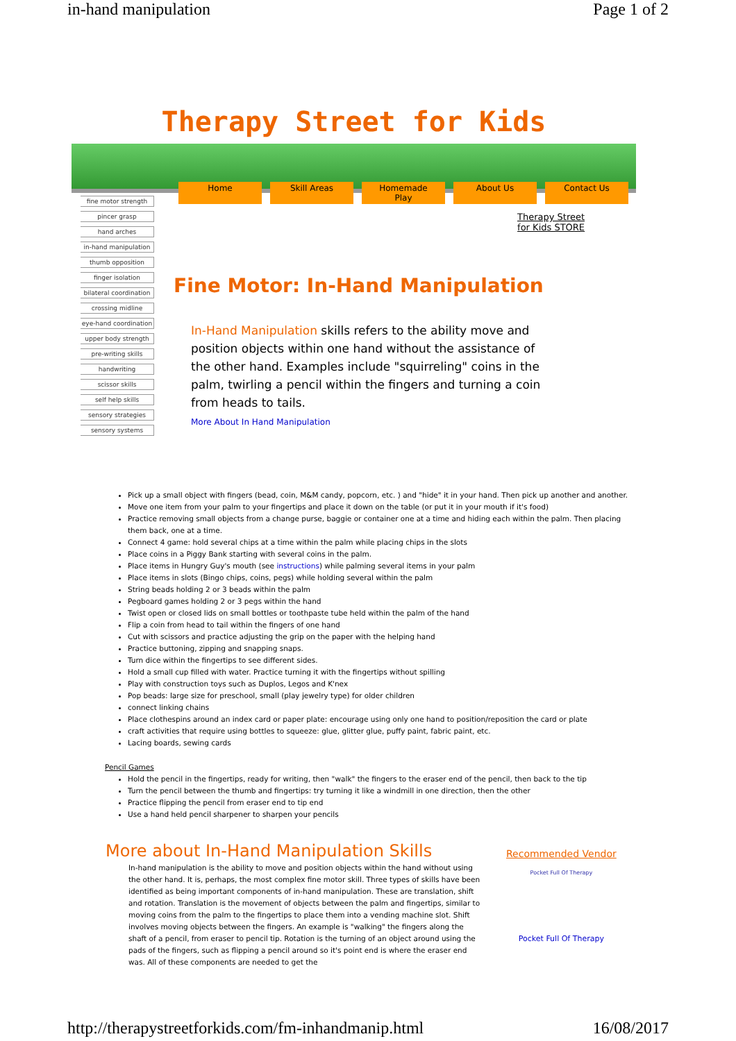in-hand manipulation Page 1 of 2
Therapy Street for Kids
Home Skill Areas Homemade Play About Us Contact Us
fine motor strength
pincer grasp
hand arches
in-hand manipulation
thumb opposition
finger isolation
bilateral coordination
crossing midline
eye-hand coordination
upper body strength
pre-writing skills
handwriting
scissor skills
self help skills
sensory strategies
sensory systems
Therapy Street
for Kids STORE
Fine Motor: In-Hand Manipulation
In-Hand Manipulation skills refers to the ability move and position objects within one hand without the assistance of the other hand. Examples include "squirreling" coins in the palm, twirling a pencil within the fingers and turning a coin from heads to tails.
More About In Hand Manipulation
Pick up a small object with fingers (bead, coin, M&M candy, popcorn, etc. ) and "hide" it in your hand. Then pick up another and another.
Move one item from your palm to your fingertips and place it down on the table (or put it in your mouth if it's food)
Practice removing small objects from a change purse, baggie or container one at a time and hiding each within the palm. Then placing them back, one at a time.
Connect 4 game: hold several chips at a time within the palm while placing chips in the slots
Place coins in a Piggy Bank starting with several coins in the palm.
Place items in Hungry Guy's mouth (see instructions) while palming several items in your palm
Place items in slots (Bingo chips, coins, pegs) while holding several within the palm
String beads holding 2 or 3 beads within the palm
Pegboard games holding 2 or 3 pegs within the hand
Twist open or closed lids on small bottles or toothpaste tube held within the palm of the hand
Flip a coin from head to tail within the fingers of one hand
Cut with scissors and practice adjusting the grip on the paper with the helping hand
Practice buttoning, zipping and snapping snaps.
Turn dice within the fingertips to see different sides.
Hold a small cup filled with water. Practice turning it with the fingertips without spilling
Play with construction toys such as Duplos, Legos and K'nex
Pop beads: large size for preschool, small (play jewelry type) for older children
connect linking chains
Place clothespins around an index card or paper plate: encourage using only one hand to position/reposition the card or plate
craft activities that require using bottles to squeeze: glue, glitter glue, puffy paint, fabric paint, etc.
Lacing boards, sewing cards
Pencil Games
Hold the pencil in the fingertips, ready for writing, then "walk" the fingers to the eraser end of the pencil, then back to the tip
Turn the pencil between the thumb and fingertips: try turning it like a windmill in one direction, then the other
Practice flipping the pencil from eraser end to tip end
Use a hand held pencil sharpener to sharpen your pencils
More about In-Hand Manipulation Skills
In-hand manipulation is the ability to move and position objects within the hand without using the other hand. It is, perhaps, the most complex fine motor skill. Three types of skills have been identified as being important components of in-hand manipulation. These are translation, shift and rotation. Translation is the movement of objects between the palm and fingertips, similar to moving coins from the palm to the fingertips to place them into a vending machine slot. Shift involves moving objects between the fingers. An example is "walking" the fingers along the shaft of a pencil, from eraser to pencil tip. Rotation is the turning of an object around using the pads of the fingers, such as flipping a pencil around so it's point end is where the eraser end was. All of these components are needed to get the
Recommended Vendor
Pocket Full Of Therapy
Pocket Full Of Therapy
http://therapystreetforkids.com/fm-inhandmanip.html 16/08/2017